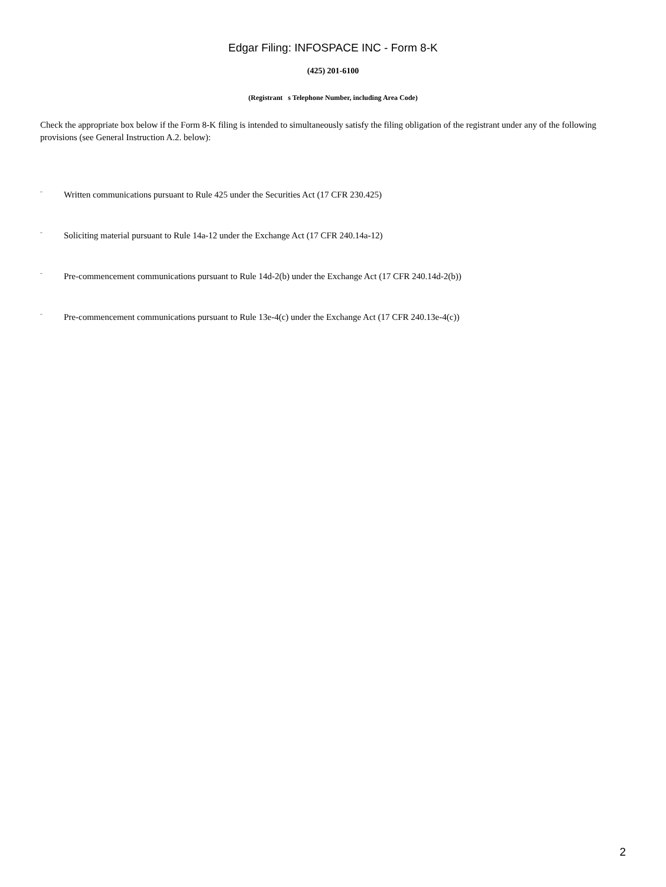Edgar Filing: INFOSPACE INC - Form 8-K
(425) 201-6100
(Registrant s Telephone Number, including Area Code)
Check the appropriate box below if the Form 8-K filing is intended to simultaneously satisfy the filing obligation of the registrant under any of the following provisions (see General Instruction A.2. below):
¨ Written communications pursuant to Rule 425 under the Securities Act (17 CFR 230.425)
¨ Soliciting material pursuant to Rule 14a-12 under the Exchange Act (17 CFR 240.14a-12)
¨ Pre-commencement communications pursuant to Rule 14d-2(b) under the Exchange Act (17 CFR 240.14d-2(b))
¨ Pre-commencement communications pursuant to Rule 13e-4(c) under the Exchange Act (17 CFR 240.13e-4(c))
2